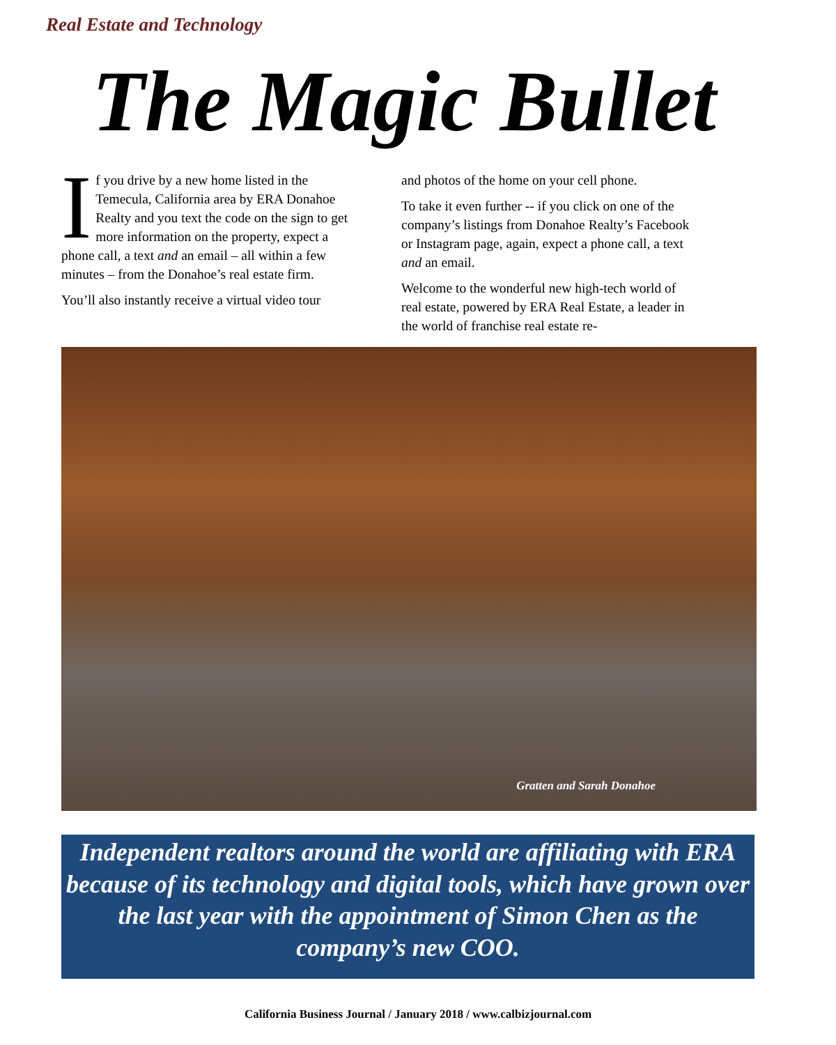Real Estate and Technology
The Magic Bullet
If you drive by a new home listed in the Temecula, California area by ERA Donahoe Realty and you text the code on the sign to get more information on the property, expect a phone call, a text and an email – all within a few minutes – from the Donahoe’s real estate firm.
You’ll also instantly receive a virtual video tour
and photos of the home on your cell phone.
To take it even further -- if you click on one of the company’s listings from Donahoe Realty’s Facebook or Instagram page, again, expect a phone call, a text and an email.
Welcome to the wonderful new high-tech world of real estate, powered by ERA Real Estate, a leader in the world of franchise real estate re-
Gratten and Sarah Donahoe
Independent realtors around the world are affiliating with ERA because of its technology and digital tools, which have grown over the last year with the appointment of Simon Chen as the company’s new COO.
California Business Journal / January 2018 / www.calbizjournal.com